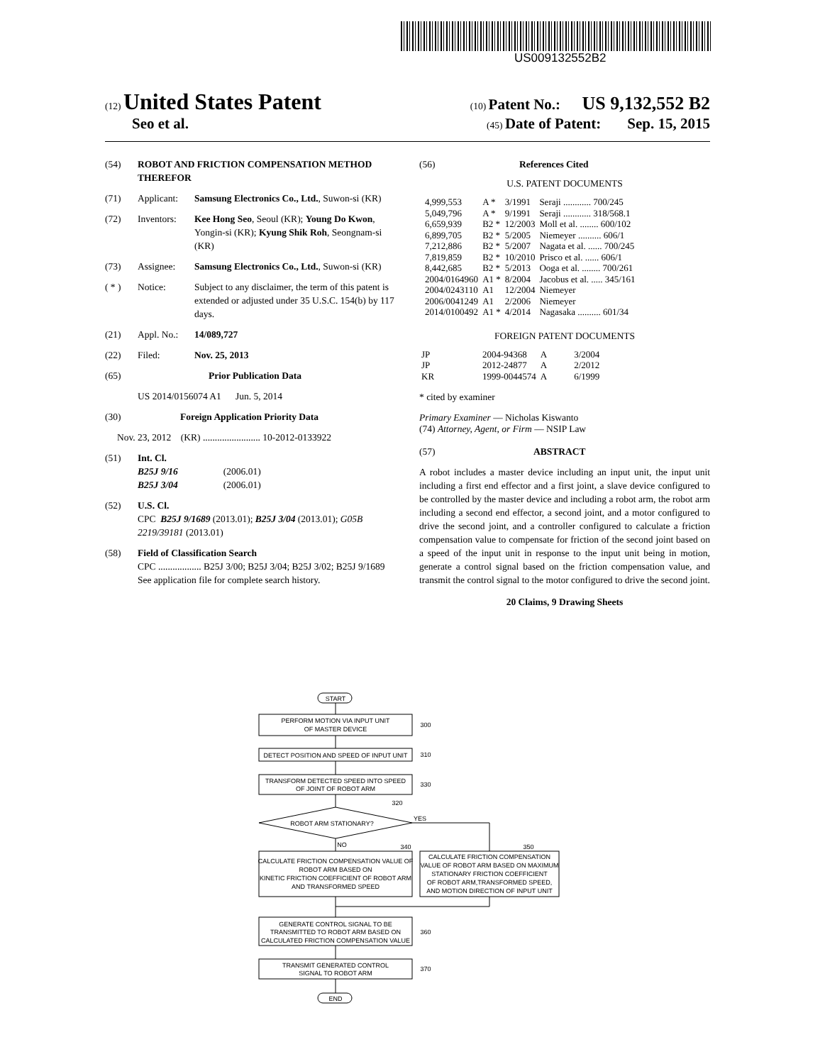US009132552B2
(12) United States Patent (10) Patent No.: US 9,132,552 B2
Seo et al. (45) Date of Patent: Sep. 15, 2015
(54) ROBOT AND FRICTION COMPENSATION METHOD THEREFOR
(71) Applicant: Samsung Electronics Co., Ltd., Suwon-si (KR)
(72) Inventors: Kee Hong Seo, Seoul (KR); Young Do Kwon, Yongin-si (KR); Kyung Shik Roh, Seongnam-si (KR)
(73) Assignee: Samsung Electronics Co., Ltd., Suwon-si (KR)
( * ) Notice: Subject to any disclaimer, the term of this patent is extended or adjusted under 35 U.S.C. 154(b) by 117 days.
(21) Appl. No.: 14/089,727
(22) Filed: Nov. 25, 2013
(65) Prior Publication Data
US 2014/0156074 A1 Jun. 5, 2014
(30) Foreign Application Priority Data
Nov. 23, 2012 (KR) ........................ 10-2012-0133922
(51) Int. Cl.
B25J 9/16 (2006.01)
B25J 3/04 (2006.01)
(52) U.S. Cl.
CPC B25J 9/1689 (2013.01); B25J 3/04 (2013.01); G05B 2219/39181 (2013.01)
(58) Field of Classification Search
CPC .................. B25J 3/00; B25J 3/04; B25J 3/02; B25J 9/1689
See application file for complete search history.
(56) References Cited
U.S. PATENT DOCUMENTS
| 4,999,553 | A * | 3/1991 | Seraji ............ 700/245 |
| 5,049,796 | A * | 9/1991 | Seraji ............ 318/568.1 |
| 6,659,939 | B2 * | 12/2003 | Moll et al. ........ 600/102 |
| 6,899,705 | B2 * | 5/2005 | Niemeyer .......... 606/1 |
| 7,212,886 | B2 * | 5/2007 | Nagata et al. ...... 700/245 |
| 7,819,859 | B2 * | 10/2010 | Prisco et al. ...... 606/1 |
| 8,442,685 | B2 * | 5/2013 | Ooga et al. ........ 700/261 |
| 2004/0164960 | A1 * | 8/2004 | Jacobus et al. ..... 345/161 |
| 2004/0243110 | A1 | 12/2004 | Niemeyer |
| 2006/0041249 | A1 | 2/2006 | Niemeyer |
| 2014/0100492 | A1 * | 4/2014 | Nagasaka .......... 601/34 |
FOREIGN PATENT DOCUMENTS
| JP | 2004-94368 | A | 3/2004 |
| JP | 2012-24877 | A | 2/2012 |
| KR | 1999-0044574 | A | 6/1999 |
* cited by examiner
Primary Examiner — Nicholas Kiswanto
(74) Attorney, Agent, or Firm — NSIP Law
(57) ABSTRACT
A robot includes a master device including an input unit, the input unit including a first end effector and a first joint, a slave device configured to be controlled by the master device and including a robot arm, the robot arm including a second end effector, a second joint, and a motor configured to drive the second joint, and a controller configured to calculate a friction compensation value to compensate for friction of the second joint based on a speed of the input unit in response to the input unit being in motion, generate a control signal based on the friction compensation value, and transmit the control signal to the motor configured to drive the second joint.
20 Claims, 9 Drawing Sheets
START
PERFORM MOTION VIA INPUT UNIT
OF MASTER DEVICE
300
DETECT POSITION AND SPEED OF INPUT UNIT
310
TRANSFORM DETECTED SPEED INTO SPEED
OF JOINT OF ROBOT ARM
330
ROBOT ARM STATIONARY?
320
YES
NO
340
350
CALCULATE FRICTION COMPENSATION VALUE OF
ROBOT ARM BASED ON
KINETIC FRICTION COEFFICIENT OF ROBOT ARM
AND TRANSFORMED SPEED
CALCULATE FRICTION COMPENSATION
VALUE OF ROBOT ARM BASED ON MAXIMUM
STATIONARY FRICTION COEFFICIENT
OF ROBOT ARM,TRANSFORMED SPEED,
AND MOTION DIRECTION OF INPUT UNIT
GENERATE CONTROL SIGNAL TO BE
TRANSMITTED TO ROBOT ARM BASED ON
CALCULATED FRICTION COMPENSATION VALUE
360
TRANSMIT GENERATED CONTROL
SIGNAL TO ROBOT ARM
370
END